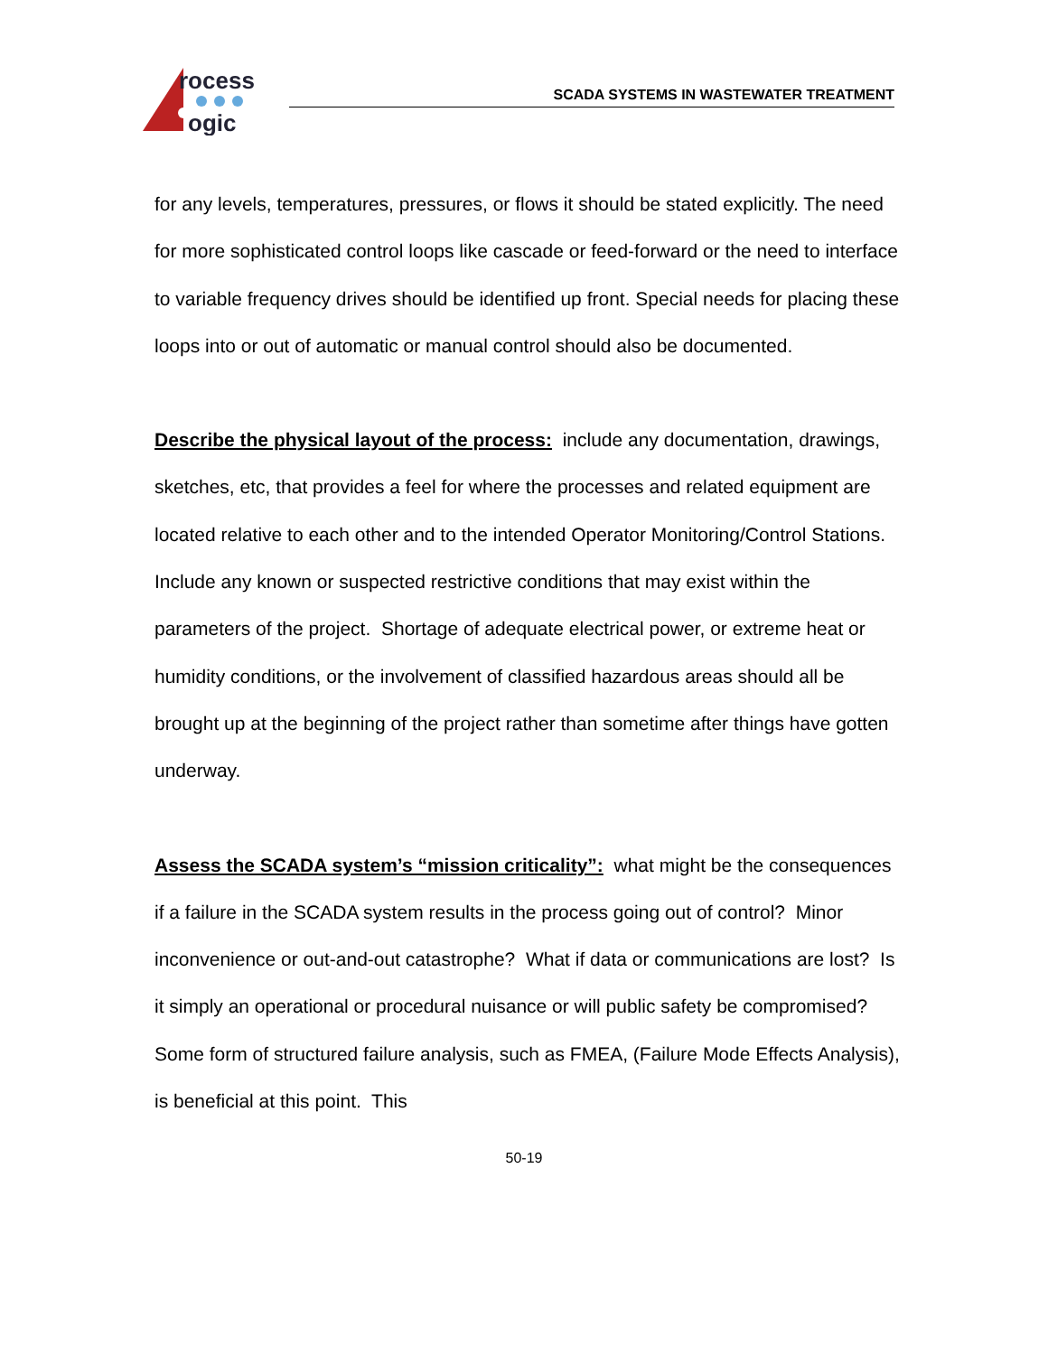rocess
ogic
SCADA SYSTEMS IN WASTEWATER TREATMENT
for any levels, temperatures, pressures, or flows it should be stated explicitly. The need for more sophisticated control loops like cascade or feed-forward or the need to interface to variable frequency drives should be identified up front. Special needs for placing these loops into or out of automatic or manual control should also be documented.
Describe the physical layout of the process: include any documentation, drawings, sketches, etc, that provides a feel for where the processes and related equipment are located relative to each other and to the intended Operator Monitoring/Control Stations.
Include any known or suspected restrictive conditions that may exist within the parameters of the project. Shortage of adequate electrical power, or extreme heat or humidity conditions, or the involvement of classified hazardous areas should all be brought up at the beginning of the project rather than sometime after things have gotten underway.
Assess the SCADA system’s “mission criticality”: what might be the consequences if a failure in the SCADA system results in the process going out of control? Minor inconvenience or out-and-out catastrophe? What if data or communications are lost? Is it simply an operational or procedural nuisance or will public safety be compromised? Some form of structured failure analysis, such as FMEA, (Failure Mode Effects Analysis), is beneficial at this point. This
50-19